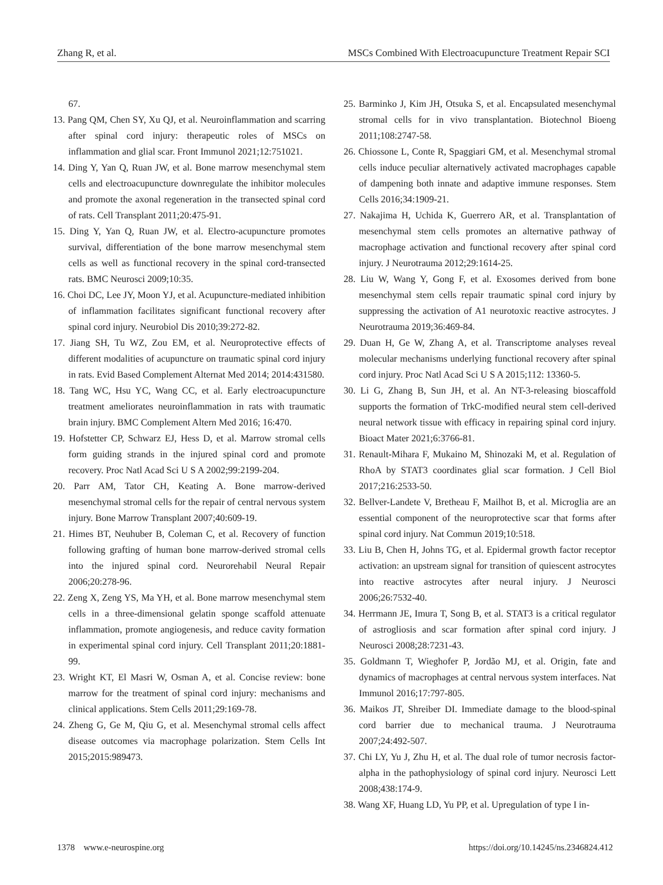Zhang R, et al. MSCs Combined With Electroacupuncture Treatment Repair SCI
67.
13. Pang QM, Chen SY, Xu QJ, et al. Neuroinflammation and scarring after spinal cord injury: therapeutic roles of MSCs on inflammation and glial scar. Front Immunol 2021;12:751021.
14. Ding Y, Yan Q, Ruan JW, et al. Bone marrow mesenchymal stem cells and electroacupuncture downregulate the inhibitor molecules and promote the axonal regeneration in the transected spinal cord of rats. Cell Transplant 2011;20:475-91.
15. Ding Y, Yan Q, Ruan JW, et al. Electro-acupuncture promotes survival, differentiation of the bone marrow mesenchymal stem cells as well as functional recovery in the spinal cord-transected rats. BMC Neurosci 2009;10:35.
16. Choi DC, Lee JY, Moon YJ, et al. Acupuncture-mediated inhibition of inflammation facilitates significant functional recovery after spinal cord injury. Neurobiol Dis 2010;39:272-82.
17. Jiang SH, Tu WZ, Zou EM, et al. Neuroprotective effects of different modalities of acupuncture on traumatic spinal cord injury in rats. Evid Based Complement Alternat Med 2014; 2014:431580.
18. Tang WC, Hsu YC, Wang CC, et al. Early electroacupuncture treatment ameliorates neuroinflammation in rats with traumatic brain injury. BMC Complement Altern Med 2016; 16:470.
19. Hofstetter CP, Schwarz EJ, Hess D, et al. Marrow stromal cells form guiding strands in the injured spinal cord and promote recovery. Proc Natl Acad Sci U S A 2002;99:2199-204.
20. Parr AM, Tator CH, Keating A. Bone marrow-derived mesenchymal stromal cells for the repair of central nervous system injury. Bone Marrow Transplant 2007;40:609-19.
21. Himes BT, Neuhuber B, Coleman C, et al. Recovery of function following grafting of human bone marrow-derived stromal cells into the injured spinal cord. Neurorehabil Neural Repair 2006;20:278-96.
22. Zeng X, Zeng YS, Ma YH, et al. Bone marrow mesenchymal stem cells in a three-dimensional gelatin sponge scaffold attenuate inflammation, promote angiogenesis, and reduce cavity formation in experimental spinal cord injury. Cell Transplant 2011;20:1881-99.
23. Wright KT, El Masri W, Osman A, et al. Concise review: bone marrow for the treatment of spinal cord injury: mechanisms and clinical applications. Stem Cells 2011;29:169-78.
24. Zheng G, Ge M, Qiu G, et al. Mesenchymal stromal cells affect disease outcomes via macrophage polarization. Stem Cells Int 2015;2015:989473.
25. Barminko J, Kim JH, Otsuka S, et al. Encapsulated mesenchymal stromal cells for in vivo transplantation. Biotechnol Bioeng 2011;108:2747-58.
26. Chiossone L, Conte R, Spaggiari GM, et al. Mesenchymal stromal cells induce peculiar alternatively activated macrophages capable of dampening both innate and adaptive immune responses. Stem Cells 2016;34:1909-21.
27. Nakajima H, Uchida K, Guerrero AR, et al. Transplantation of mesenchymal stem cells promotes an alternative pathway of macrophage activation and functional recovery after spinal cord injury. J Neurotrauma 2012;29:1614-25.
28. Liu W, Wang Y, Gong F, et al. Exosomes derived from bone mesenchymal stem cells repair traumatic spinal cord injury by suppressing the activation of A1 neurotoxic reactive astrocytes. J Neurotrauma 2019;36:469-84.
29. Duan H, Ge W, Zhang A, et al. Transcriptome analyses reveal molecular mechanisms underlying functional recovery after spinal cord injury. Proc Natl Acad Sci U S A 2015;112: 13360-5.
30. Li G, Zhang B, Sun JH, et al. An NT-3-releasing bioscaffold supports the formation of TrkC-modified neural stem cell-derived neural network tissue with efficacy in repairing spinal cord injury. Bioact Mater 2021;6:3766-81.
31. Renault-Mihara F, Mukaino M, Shinozaki M, et al. Regulation of RhoA by STAT3 coordinates glial scar formation. J Cell Biol 2017;216:2533-50.
32. Bellver-Landete V, Bretheau F, Mailhot B, et al. Microglia are an essential component of the neuroprotective scar that forms after spinal cord injury. Nat Commun 2019;10:518.
33. Liu B, Chen H, Johns TG, et al. Epidermal growth factor receptor activation: an upstream signal for transition of quiescent astrocytes into reactive astrocytes after neural injury. J Neurosci 2006;26:7532-40.
34. Herrmann JE, Imura T, Song B, et al. STAT3 is a critical regulator of astrogliosis and scar formation after spinal cord injury. J Neurosci 2008;28:7231-43.
35. Goldmann T, Wieghofer P, Jordão MJ, et al. Origin, fate and dynamics of macrophages at central nervous system interfaces. Nat Immunol 2016;17:797-805.
36. Maikos JT, Shreiber DI. Immediate damage to the blood-spinal cord barrier due to mechanical trauma. J Neurotrauma 2007;24:492-507.
37. Chi LY, Yu J, Zhu H, et al. The dual role of tumor necrosis factor-alpha in the pathophysiology of spinal cord injury. Neurosci Lett 2008;438:174-9.
38. Wang XF, Huang LD, Yu PP, et al. Upregulation of type I in-
1378 www.e-neurospine.org https://doi.org/10.14245/ns.2346824.412